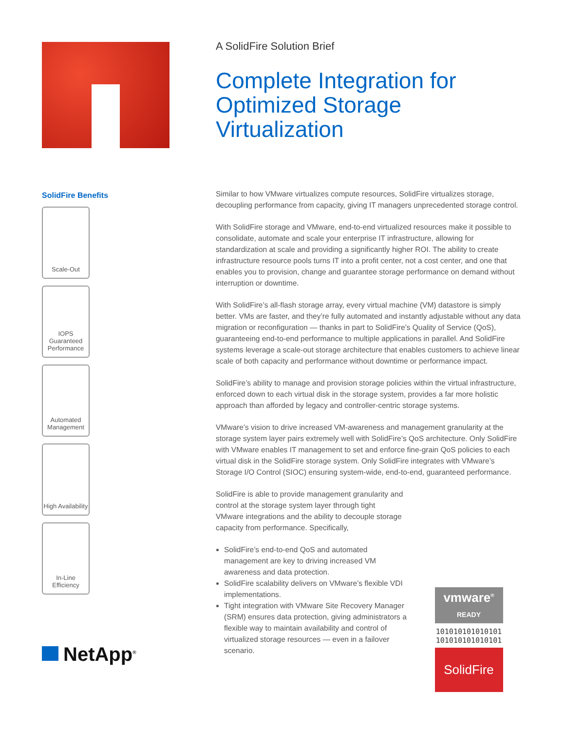SolidFire Benefits
Scale-Out
IOPS
Guaranteed Performance
Automated Management
High Availability
In-Line Efficiency
NetApp<sup>®</sup>
A SolidFire Solution Brief
Complete Integration for Optimized Storage Virtualization
Similar to how VMware virtualizes compute resources, SolidFire virtualizes storage, decoupling performance from capacity, giving IT managers unprecedented storage control.
With SolidFire storage and VMware, end-to-end virtualized resources make it possible to consolidate, automate and scale your enterprise IT infrastructure, allowing for standardization at scale and providing a significantly higher ROI. The ability to create infrastructure resource pools turns IT into a profit center, not a cost center, and one that enables you to provision, change and guarantee storage performance on demand without interruption or downtime.
With SolidFire’s all-flash storage array, every virtual machine (VM) datastore is simply better. VMs are faster, and they’re fully automated and instantly adjustable without any data migration or reconfiguration — thanks in part to SolidFire’s Quality of Service (QoS), guaranteeing end-to-end performance to multiple applications in parallel. And SolidFire systems leverage a scale-out storage architecture that enables customers to achieve linear scale of both capacity and performance without downtime or performance impact.
SolidFire’s ability to manage and provision storage policies within the virtual infrastructure, enforced down to each virtual disk in the storage system, provides a far more holistic approach than afforded by legacy and controller-centric storage systems.
VMware’s vision to drive increased VM-awareness and management granularity at the storage system layer pairs extremely well with SolidFire’s QoS architecture. Only SolidFire with VMware enables IT management to set and enforce fine-grain QoS policies to each virtual disk in the SolidFire storage system. Only SolidFire integrates with VMware’s Storage I/O Control (SIOC) ensuring system-wide, end-to-end, guaranteed performance.
SolidFire is able to provide management granularity and control at the storage system layer through tight VMware integrations and the ability to decouple storage capacity from performance. Specifically,
SolidFire’s end-to-end QoS and automated management are key to driving increased VM awareness and data protection.
SolidFire scalability delivers on VMware’s flexible VDI implementations.
Tight integration with VMware Site Recovery Manager (SRM) ensures data protection, giving administrators a flexible way to maintain availability and control of virtualized storage resources — even in a failover scenario.
vmware<sup>®</sup>
READY
101010101010101
101010101010101
SolidFire